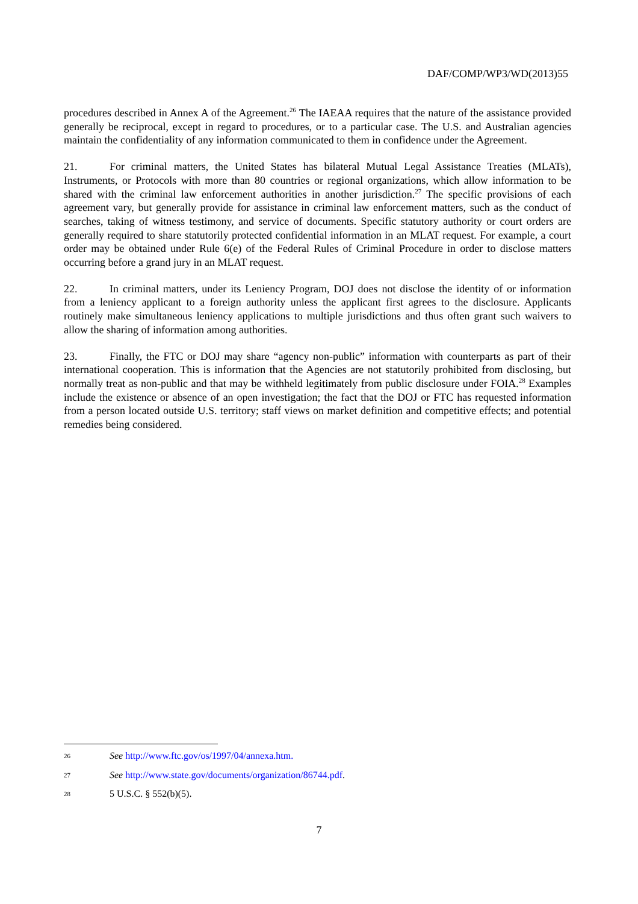DAF/COMP/WP3/WD(2013)55
procedures described in Annex A of the Agreement.<sup>26</sup> The IAEAA requires that the nature of the assistance provided generally be reciprocal, except in regard to procedures, or to a particular case. The U.S. and Australian agencies maintain the confidentiality of any information communicated to them in confidence under the Agreement.
21. For criminal matters, the United States has bilateral Mutual Legal Assistance Treaties (MLATs), Instruments, or Protocols with more than 80 countries or regional organizations, which allow information to be shared with the criminal law enforcement authorities in another jurisdiction.<sup>27</sup> The specific provisions of each agreement vary, but generally provide for assistance in criminal law enforcement matters, such as the conduct of searches, taking of witness testimony, and service of documents. Specific statutory authority or court orders are generally required to share statutorily protected confidential information in an MLAT request. For example, a court order may be obtained under Rule 6(e) of the Federal Rules of Criminal Procedure in order to disclose matters occurring before a grand jury in an MLAT request.
22. In criminal matters, under its Leniency Program, DOJ does not disclose the identity of or information from a leniency applicant to a foreign authority unless the applicant first agrees to the disclosure. Applicants routinely make simultaneous leniency applications to multiple jurisdictions and thus often grant such waivers to allow the sharing of information among authorities.
23. Finally, the FTC or DOJ may share “agency non-public” information with counterparts as part of their international cooperation. This is information that the Agencies are not statutorily prohibited from disclosing, but normally treat as non-public and that may be withheld legitimately from public disclosure under FOIA.<sup>28</sup> Examples include the existence or absence of an open investigation; the fact that the DOJ or FTC has requested information from a person located outside U.S. territory; staff views on market definition and competitive effects; and potential remedies being considered.
26 See http://www.ftc.gov/os/1997/04/annexa.htm.
27 See http://www.state.gov/documents/organization/86744.pdf.
28 5 U.S.C. § 552(b)(5).
7